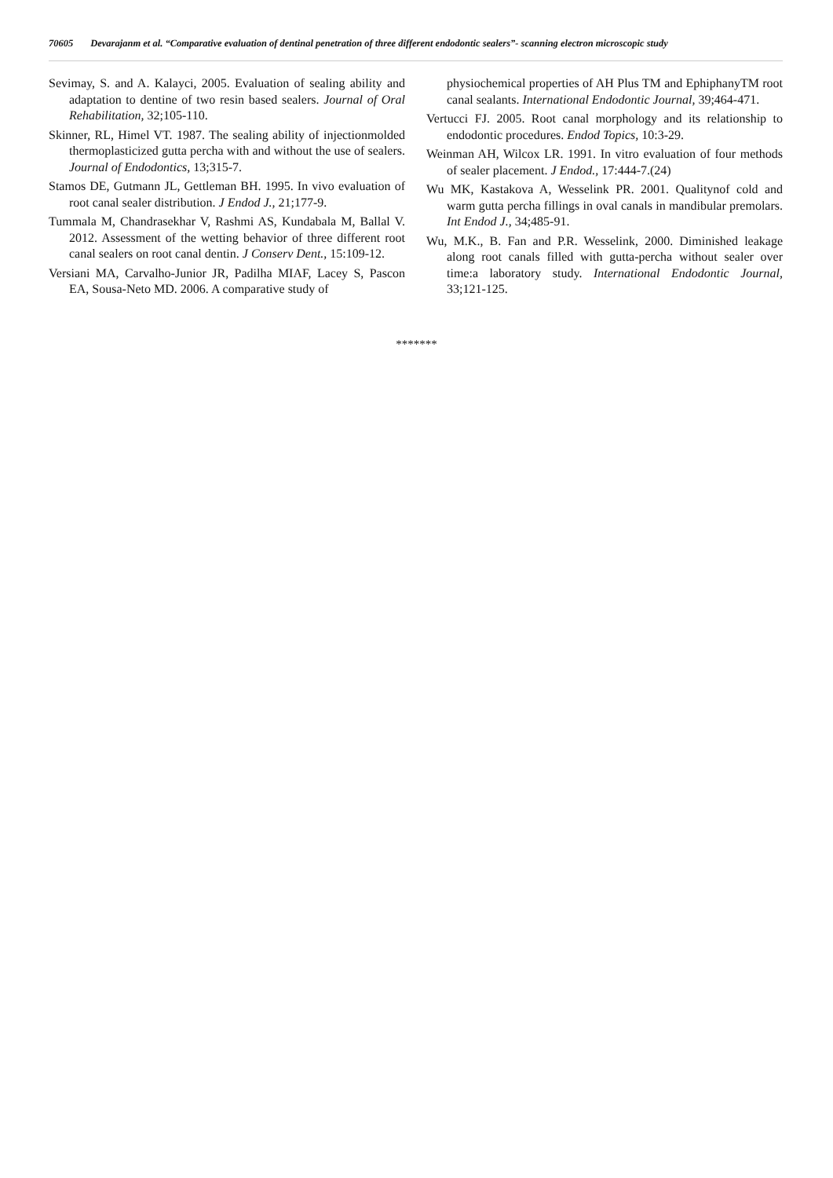70605 Devarajanm et al. “Comparative evaluation of dentinal penetration of three different endodontic sealers”- scanning electron microscopic study
Sevimay, S. and A. Kalayci, 2005. Evaluation of sealing ability and adaptation to dentine of two resin based sealers. Journal of Oral Rehabilitation, 32;105-110.
Skinner, RL, Himel VT. 1987. The sealing ability of injectionmolded thermoplasticized gutta percha with and without the use of sealers. Journal of Endodontics, 13;315-7.
Stamos DE, Gutmann JL, Gettleman BH. 1995. In vivo evaluation of root canal sealer distribution. J Endod J., 21;177-9.
Tummala M, Chandrasekhar V, Rashmi AS, Kundabala M, Ballal V. 2012. Assessment of the wetting behavior of three different root canal sealers on root canal dentin. J Conserv Dent., 15:109‑12.
Versiani MA, Carvalho-Junior JR, Padilha MIAF, Lacey S, Pascon EA, Sousa-Neto MD. 2006. A comparative study of
physiochemical properties of AH Plus TM and EphiphanyTM root canal sealants. International Endodontic Journal, 39;464-471.
Vertucci FJ. 2005. Root canal morphology and its relationship to endodontic procedures. Endod Topics, 10:3‑29.
Weinman AH, Wilcox LR. 1991. In vitro evaluation of four methods of sealer placement. J Endod., 17:444-7.(24)
Wu MK, Kastakova A, Wesselink PR. 2001. Qualitynof cold and warm gutta percha fillings in oval canals in mandibular premolars. Int Endod J., 34;485-91.
Wu, M.K., B. Fan and P.R. Wesselink, 2000. Diminished leakage along root canals filled with gutta-percha without sealer over time:a laboratory study. International Endodontic Journal, 33;121-125.
*******